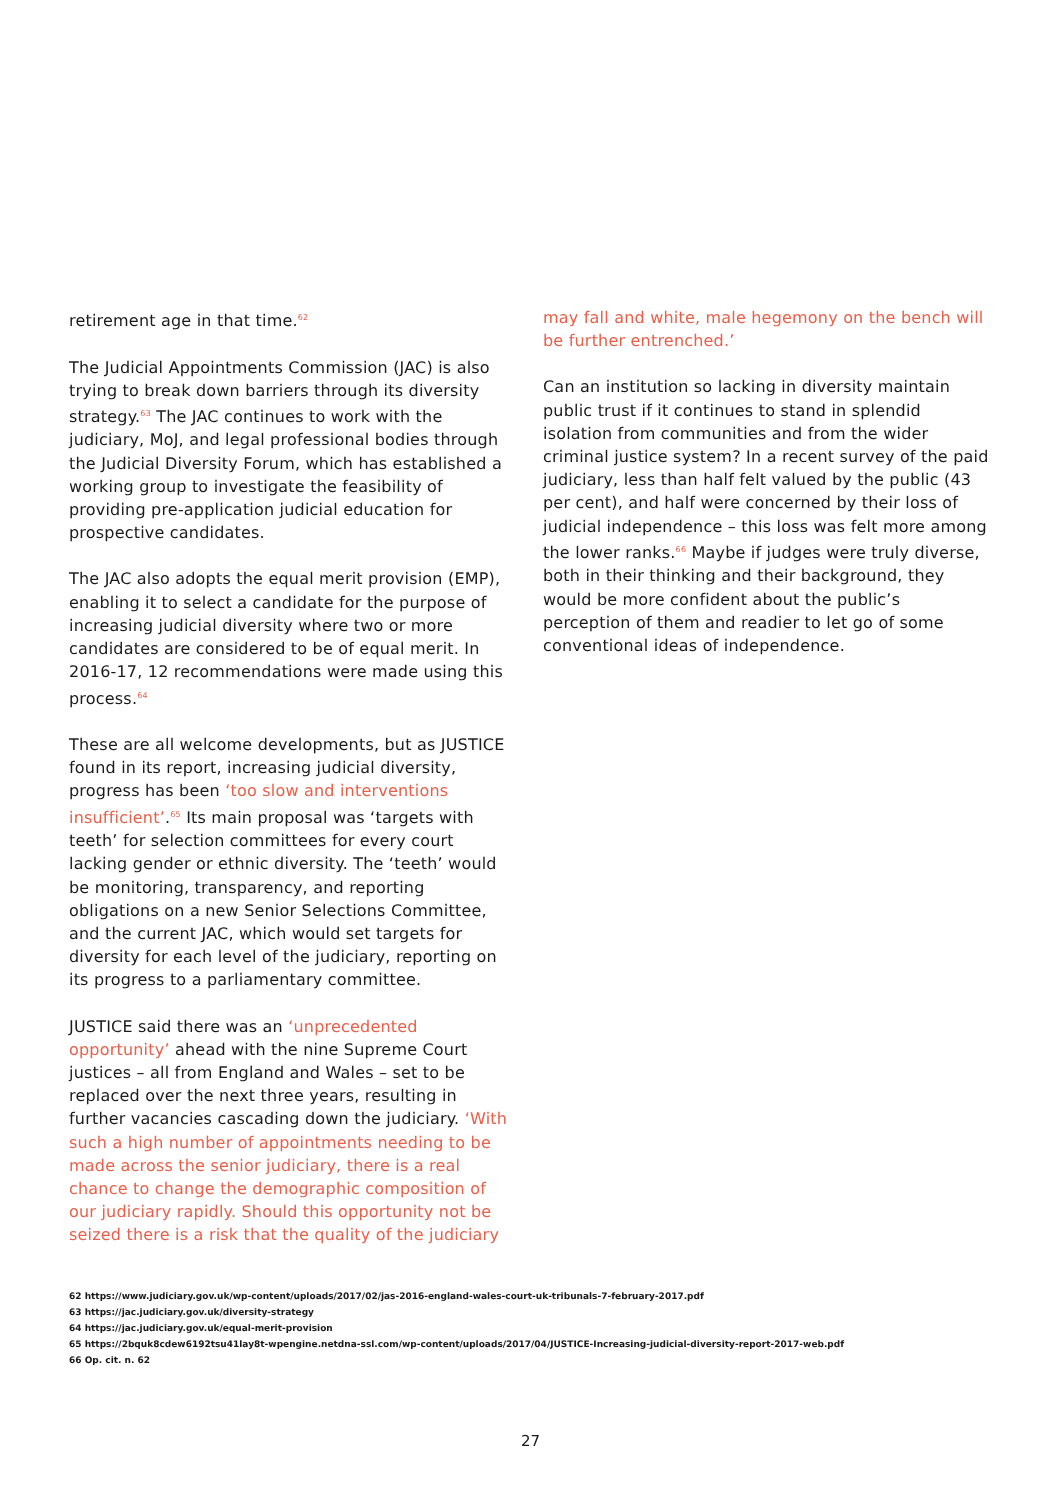retirement age in that time.<sup>62</sup>
The Judicial Appointments Commission (JAC) is also trying to break down barriers through its diversity strategy.<sup>63</sup> The JAC continues to work with the judiciary, MoJ, and legal professional bodies through the Judicial Diversity Forum, which has established a working group to investigate the feasibility of providing pre-application judicial education for prospective candidates.
The JAC also adopts the equal merit provision (EMP), enabling it to select a candidate for the purpose of increasing judicial diversity where two or more candidates are considered to be of equal merit. In 2016-17, 12 recommendations were made using this process.<sup>64</sup>
These are all welcome developments, but as JUSTICE found in its report, increasing judicial diversity, progress has been ‘too slow and interventions insufficient’.<sup>65</sup> Its main proposal was ‘targets with teeth’ for selection committees for every court lacking gender or ethnic diversity. The ‘teeth’ would be monitoring, transparency, and reporting obligations on a new Senior Selections Committee, and the current JAC, which would set targets for diversity for each level of the judiciary, reporting on its progress to a parliamentary committee.
JUSTICE said there was an ‘unprecedented opportunity’ ahead with the nine Supreme Court justices – all from England and Wales – set to be replaced over the next three years, resulting in further vacancies cascading down the judiciary. ‘With such a high number of appointments needing to be made across the senior judiciary, there is a real chance to change the demographic composition of our judiciary rapidly. Should this opportunity not be seized there is a risk that the quality of the judiciary
may fall and white, male hegemony on the bench will be further entrenched.’
Can an institution so lacking in diversity maintain public trust if it continues to stand in splendid isolation from communities and from the wider criminal justice system? In a recent survey of the paid judiciary, less than half felt valued by the public (43 per cent), and half were concerned by their loss of judicial independence – this loss was felt more among the lower ranks.<sup>66</sup> Maybe if judges were truly diverse, both in their thinking and their background, they would be more confident about the public’s perception of them and readier to let go of some conventional ideas of independence.
62 https://www.judiciary.gov.uk/wp-content/uploads/2017/02/jas-2016-england-wales-court-uk-tribunals-7-february-2017.pdf
63 https://jac.judiciary.gov.uk/diversity-strategy
64 https://jac.judiciary.gov.uk/equal-merit-provision
65 https://2bquk8cdew6192tsu41lay8t-wpengine.netdna-ssl.com/wp-content/uploads/2017/04/JUSTICE-Increasing-judicial-diversity-report-2017-web.pdf
66 Op. cit. n. 62
27